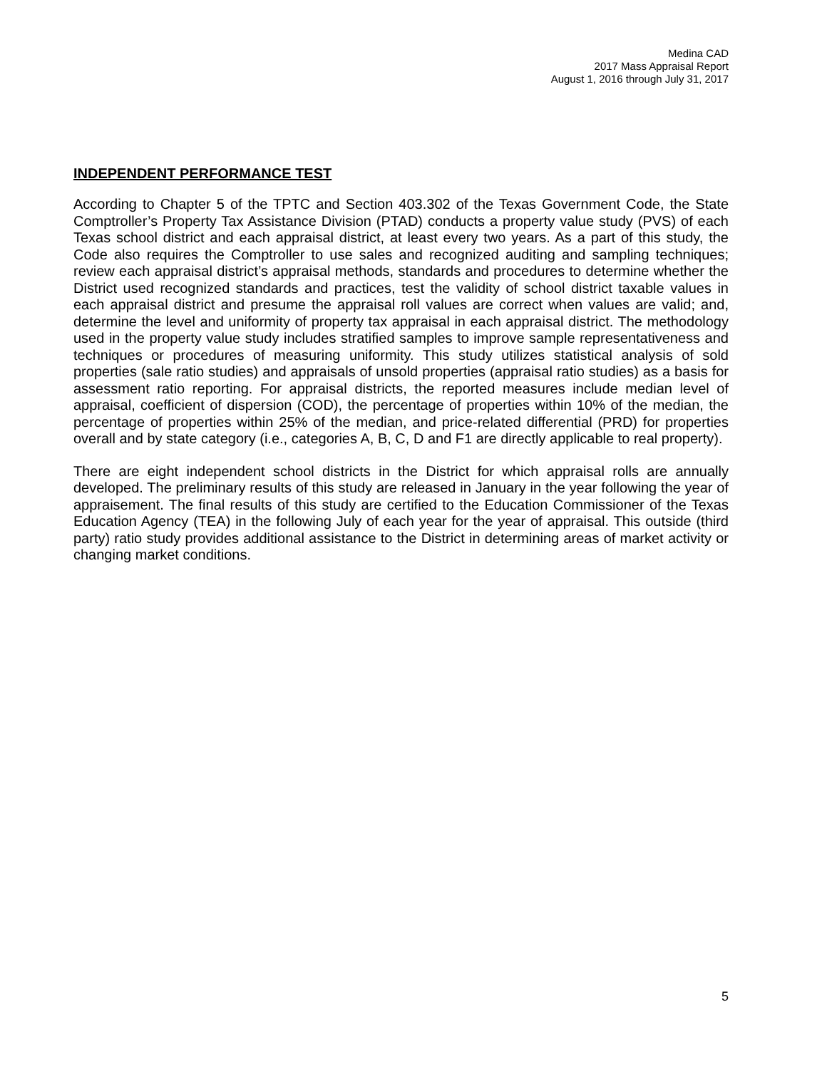Medina CAD
2017 Mass Appraisal Report
August 1, 2016 through July 31, 2017
INDEPENDENT PERFORMANCE TEST
According to Chapter 5 of the TPTC and Section 403.302 of the Texas Government Code, the State Comptroller’s Property Tax Assistance Division (PTAD) conducts a property value study (PVS) of each Texas school district and each appraisal district, at least every two years. As a part of this study, the Code also requires the Comptroller to use sales and recognized auditing and sampling techniques; review each appraisal district’s appraisal methods, standards and procedures to determine whether the District used recognized standards and practices, test the validity of school district taxable values in each appraisal district and presume the appraisal roll values are correct when values are valid; and, determine the level and uniformity of property tax appraisal in each appraisal district. The methodology used in the property value study includes stratified samples to improve sample representativeness and techniques or procedures of measuring uniformity. This study utilizes statistical analysis of sold properties (sale ratio studies) and appraisals of unsold properties (appraisal ratio studies) as a basis for assessment ratio reporting. For appraisal districts, the reported measures include median level of appraisal, coefficient of dispersion (COD), the percentage of properties within 10% of the median, the percentage of properties within 25% of the median, and price-related differential (PRD) for properties overall and by state category (i.e., categories A, B, C, D and F1 are directly applicable to real property).
There are eight independent school districts in the District for which appraisal rolls are annually developed. The preliminary results of this study are released in January in the year following the year of appraisement. The final results of this study are certified to the Education Commissioner of the Texas Education Agency (TEA) in the following July of each year for the year of appraisal. This outside (third party) ratio study provides additional assistance to the District in determining areas of market activity or changing market conditions.
5